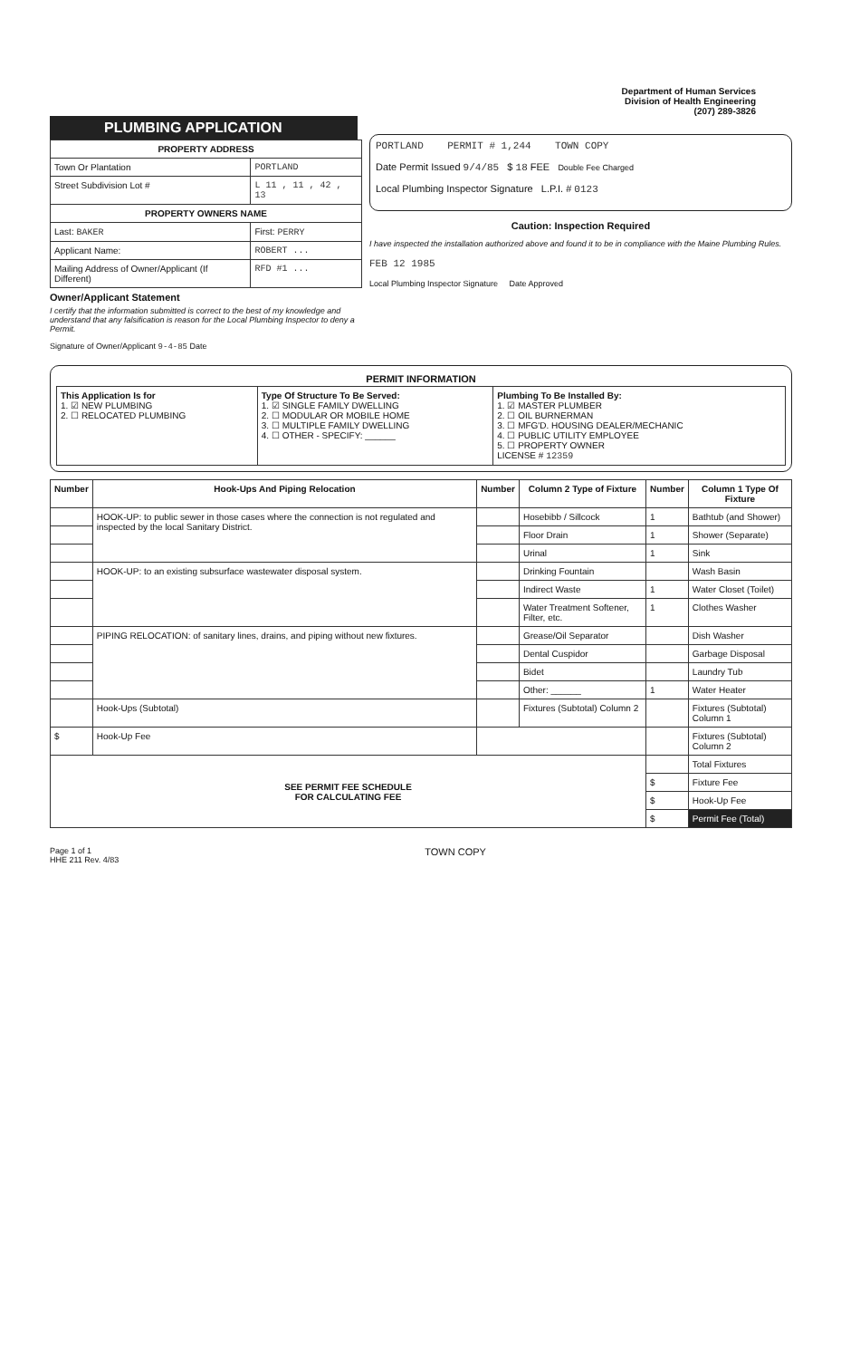Department of Human Services
Division of Health Engineering
(207) 289-3826
PLUMBING APPLICATION
| PROPERTY ADDRESS | |
| --- | --- |
| Town Or Plantation | PORTLAND |
| Street Subdivision Lot # | L 11 , 11 , 42 , 13 |
| PROPERTY OWNERS NAME | |
| Last: BAKER | First: PERRY |
| Applicant Name: | ROBERT ... |
| Mailing Address of Owner/Applicant (If Different) | RFD #1 ... |
Owner/Applicant Statement
I certify that the information submitted is correct to the best of my knowledge and understand that any falsification is reason for the Local Plumbing Inspector to deny a Permit.
Signature of Owner/Applicant 9-4-85 Date
PORTLAND PERMIT # 1,244 TOWN COPY
Date Permit Issued 9/4/85 $ 18 FEE Double Fee Charged
Local Plumbing Inspector Signature L.P.I. # 0123
Caution: Inspection Required
I have inspected the installation authorized above and found it to be in compliance with the Maine Plumbing Rules.
FEB 12 1985
Local Plumbing Inspector Signature Date Approved
PERMIT INFORMATION
| This Application Is for 1. ☑ NEW PLUMBING 2. ☐ RELOCATED PLUMBING | Type Of Structure To Be Served: 1. ☑ SINGLE FAMILY DWELLING 2. ☐ MODULAR OR MOBILE HOME 3. ☐ MULTIPLE FAMILY DWELLING 4. ☐ OTHER - SPECIFY: ______ | Plumbing To Be Installed By: 1. ☑ MASTER PLUMBER 2. ☐ OIL BURNERMAN 3. ☐ MFG'D. HOUSING DEALER/MECHANIC 4. ☐ PUBLIC UTILITY EMPLOYEE 5. ☐ PROPERTY OWNER LICENSE # 12359 |
| Number | Hook-Ups And Piping Relocation | Number | Column 2 Type of Fixture | Number | Column 1 Type Of Fixture |
| --- | --- | --- | --- | --- | --- |
| | HOOK-UP: to public sewer in those cases where the connection is not regulated and inspected by the local Sanitary District. | | Hosebibb / Sillcock | 1 | Bathtub (and Shower) |
| | | | Floor Drain | 1 | Shower (Separate) |
| | | | Urinal | 1 | Sink |
| | HOOK-UP: to an existing subsurface wastewater disposal system. | | Drinking Fountain | | Wash Basin |
| | | | Indirect Waste | 1 | Water Closet (Toilet) |
| | | | Water Treatment Softener, Filter, etc. | 1 | Clothes Washer |
| | PIPING RELOCATION: of sanitary lines, drains, and piping without new fixtures. | | Grease/Oil Separator | | Dish Washer |
| | | | Dental Cuspidor | | Garbage Disposal |
| | | | Bidet | | Laundry Tub |
| | | | Other: ______ | 1 | Water Heater |
| | Hook-Ups (Subtotal) | | Fixtures (Subtotal) Column 2 | | Fixtures (Subtotal) Column 1 |
| $ | Hook-Up Fee | | | | Fixtures (Subtotal) Column 2 |
| SEE PERMIT FEE SCHEDULE FOR CALCULATING FEE | | | | | Total Fixtures |
| | | | | $ | Fixture Fee |
| | | | | $ | Hook-Up Fee |
| | | | | $ | Permit Fee (Total) |
Page 1 of 1
HHE 211 Rev. 4/83 TOWN COPY